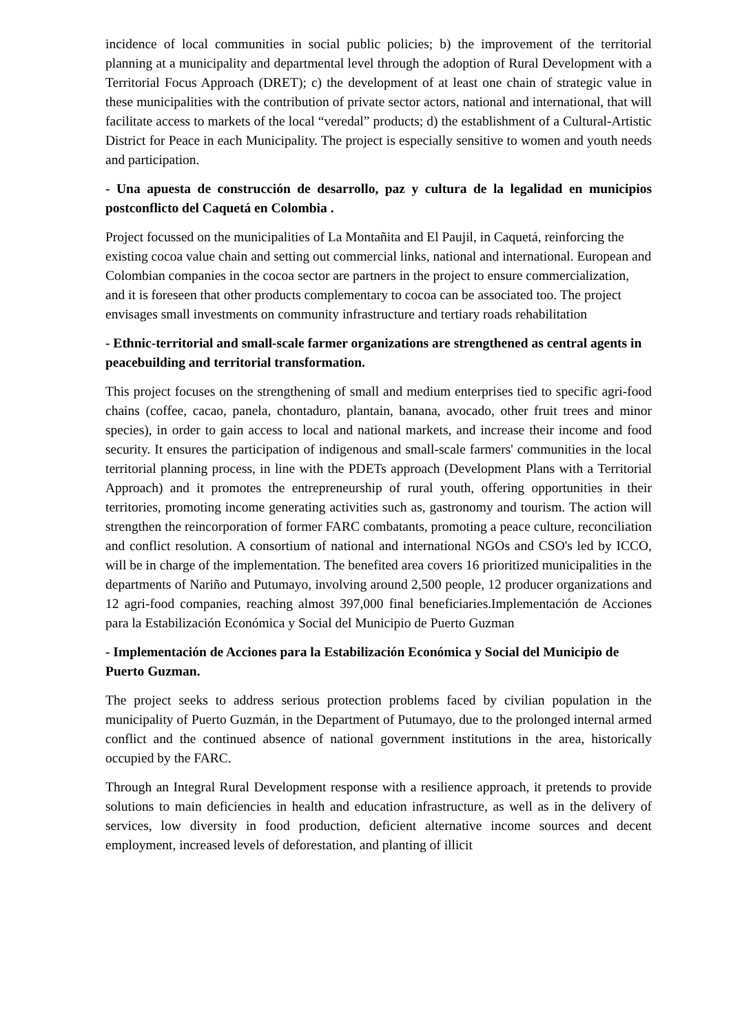incidence of local communities in social public policies; b) the improvement of the territorial planning at a municipality and departmental level through the adoption of Rural Development with a Territorial Focus Approach (DRET); c) the development of at least one chain of strategic value in these municipalities with the contribution of private sector actors, national and international, that will facilitate access to markets of the local “veredal” products; d) the establishment of a Cultural-Artistic District for Peace in each Municipality. The project is especially sensitive to women and youth needs and participation.
- Una apuesta de construcción de desarrollo, paz y cultura de la legalidad en municipios postconflicto del Caquetá en Colombia .
Project focussed on the municipalities of La Montañita and El Paujil, in Caquetá, reinforcing the existing cocoa value chain and setting out commercial links, national and international. European and Colombian companies in the cocoa sector are partners in the project to ensure commercialization, and it is foreseen that other products complementary to cocoa can be associated too. The project envisages small investments on community infrastructure and tertiary roads rehabilitation
- Ethnic-territorial and small-scale farmer organizations are strengthened as central agents in peacebuilding and territorial transformation.
This project focuses on the strengthening of small and medium enterprises tied to specific agri-food chains (coffee, cacao, panela, chontaduro, plantain, banana, avocado, other fruit trees and minor species), in order to gain access to local and national markets, and increase their income and food security. It ensures the participation of indigenous and small-scale farmers' communities in the local territorial planning process, in line with the PDETs approach (Development Plans with a Territorial Approach) and it promotes the entrepreneurship of rural youth, offering opportunities in their territories, promoting income generating activities such as, gastronomy and tourism. The action will strengthen the reincorporation of former FARC combatants, promoting a peace culture, reconciliation and conflict resolution. A consortium of national and international NGOs and CSO's led by ICCO, will be in charge of the implementation. The benefited area covers 16 prioritized municipalities in the departments of Nariño and Putumayo, involving around 2,500 people, 12 producer organizations and 12 agri-food companies, reaching almost 397,000 final beneficiaries.Implementación de Acciones para la Estabilización Económica y Social del Municipio de Puerto Guzman
- Implementación de Acciones para la Estabilización Económica y Social del Municipio de Puerto Guzman.
The project seeks to address serious protection problems faced by civilian population in the municipality of Puerto Guzmán, in the Department of Putumayo, due to the prolonged internal armed conflict and the continued absence of national government institutions in the area, historically occupied by the FARC.
Through an Integral Rural Development response with a resilience approach, it pretends to provide solutions to main deficiencies in health and education infrastructure, as well as in the delivery of services, low diversity in food production, deficient alternative income sources and decent employment, increased levels of deforestation, and planting of illicit